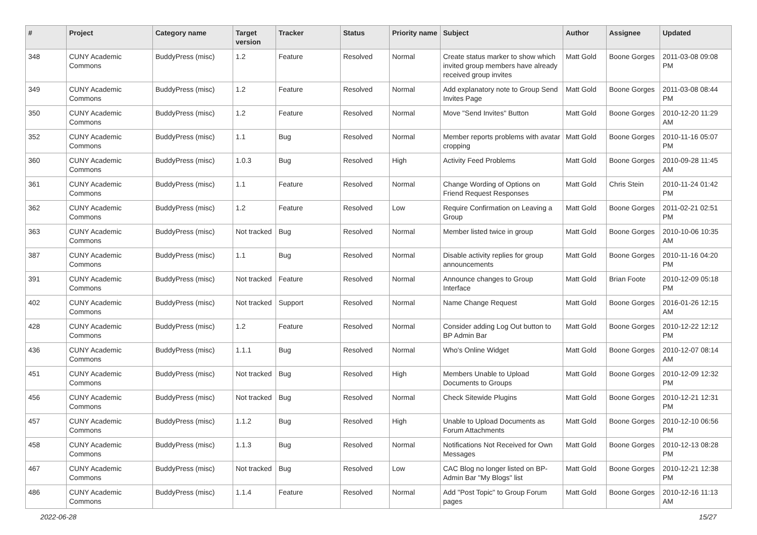| # | Project | Category name | Target version | Tracker | Status | Priority name | Subject | Author | Assignee | Updated |
| --- | --- | --- | --- | --- | --- | --- | --- | --- | --- | --- |
| 348 | CUNY Academic Commons | BuddyPress (misc) | 1.2 | Feature | Resolved | Normal | Create status marker to show which invited group members have already received group invites | Matt Gold | Boone Gorges | 2011-03-08 09:08 PM |
| 349 | CUNY Academic Commons | BuddyPress (misc) | 1.2 | Feature | Resolved | Normal | Add explanatory note to Group Send Invites Page | Matt Gold | Boone Gorges | 2011-03-08 08:44 PM |
| 350 | CUNY Academic Commons | BuddyPress (misc) | 1.2 | Feature | Resolved | Normal | Move "Send Invites" Button | Matt Gold | Boone Gorges | 2010-12-20 11:29 AM |
| 352 | CUNY Academic Commons | BuddyPress (misc) | 1.1 | Bug | Resolved | Normal | Member reports problems with avatar cropping | Matt Gold | Boone Gorges | 2010-11-16 05:07 PM |
| 360 | CUNY Academic Commons | BuddyPress (misc) | 1.0.3 | Bug | Resolved | High | Activity Feed Problems | Matt Gold | Boone Gorges | 2010-09-28 11:45 AM |
| 361 | CUNY Academic Commons | BuddyPress (misc) | 1.1 | Feature | Resolved | Normal | Change Wording of Options on Friend Request Responses | Matt Gold | Chris Stein | 2010-11-24 01:42 PM |
| 362 | CUNY Academic Commons | BuddyPress (misc) | 1.2 | Feature | Resolved | Low | Require Confirmation on Leaving a Group | Matt Gold | Boone Gorges | 2011-02-21 02:51 PM |
| 363 | CUNY Academic Commons | BuddyPress (misc) | Not tracked | Bug | Resolved | Normal | Member listed twice in group | Matt Gold | Boone Gorges | 2010-10-06 10:35 AM |
| 387 | CUNY Academic Commons | BuddyPress (misc) | 1.1 | Bug | Resolved | Normal | Disable activity replies for group announcements | Matt Gold | Boone Gorges | 2010-11-16 04:20 PM |
| 391 | CUNY Academic Commons | BuddyPress (misc) | Not tracked | Feature | Resolved | Normal | Announce changes to Group Interface | Matt Gold | Brian Foote | 2010-12-09 05:18 PM |
| 402 | CUNY Academic Commons | BuddyPress (misc) | Not tracked | Support | Resolved | Normal | Name Change Request | Matt Gold | Boone Gorges | 2016-01-26 12:15 AM |
| 428 | CUNY Academic Commons | BuddyPress (misc) | 1.2 | Feature | Resolved | Normal | Consider adding Log Out button to BP Admin Bar | Matt Gold | Boone Gorges | 2010-12-22 12:12 PM |
| 436 | CUNY Academic Commons | BuddyPress (misc) | 1.1.1 | Bug | Resolved | Normal | Who's Online Widget | Matt Gold | Boone Gorges | 2010-12-07 08:14 AM |
| 451 | CUNY Academic Commons | BuddyPress (misc) | Not tracked | Bug | Resolved | High | Members Unable to Upload Documents to Groups | Matt Gold | Boone Gorges | 2010-12-09 12:32 PM |
| 456 | CUNY Academic Commons | BuddyPress (misc) | Not tracked | Bug | Resolved | Normal | Check Sitewide Plugins | Matt Gold | Boone Gorges | 2010-12-21 12:31 PM |
| 457 | CUNY Academic Commons | BuddyPress (misc) | 1.1.2 | Bug | Resolved | High | Unable to Upload Documents as Forum Attachments | Matt Gold | Boone Gorges | 2010-12-10 06:56 PM |
| 458 | CUNY Academic Commons | BuddyPress (misc) | 1.1.3 | Bug | Resolved | Normal | Notifications Not Received for Own Messages | Matt Gold | Boone Gorges | 2010-12-13 08:28 PM |
| 467 | CUNY Academic Commons | BuddyPress (misc) | Not tracked | Bug | Resolved | Low | CAC Blog no longer listed on BP-Admin Bar "My Blogs" list | Matt Gold | Boone Gorges | 2010-12-21 12:38 PM |
| 486 | CUNY Academic Commons | BuddyPress (misc) | 1.1.4 | Feature | Resolved | Normal | Add "Post Topic" to Group Forum pages | Matt Gold | Boone Gorges | 2010-12-16 11:13 AM |
2022-06-28 15/27